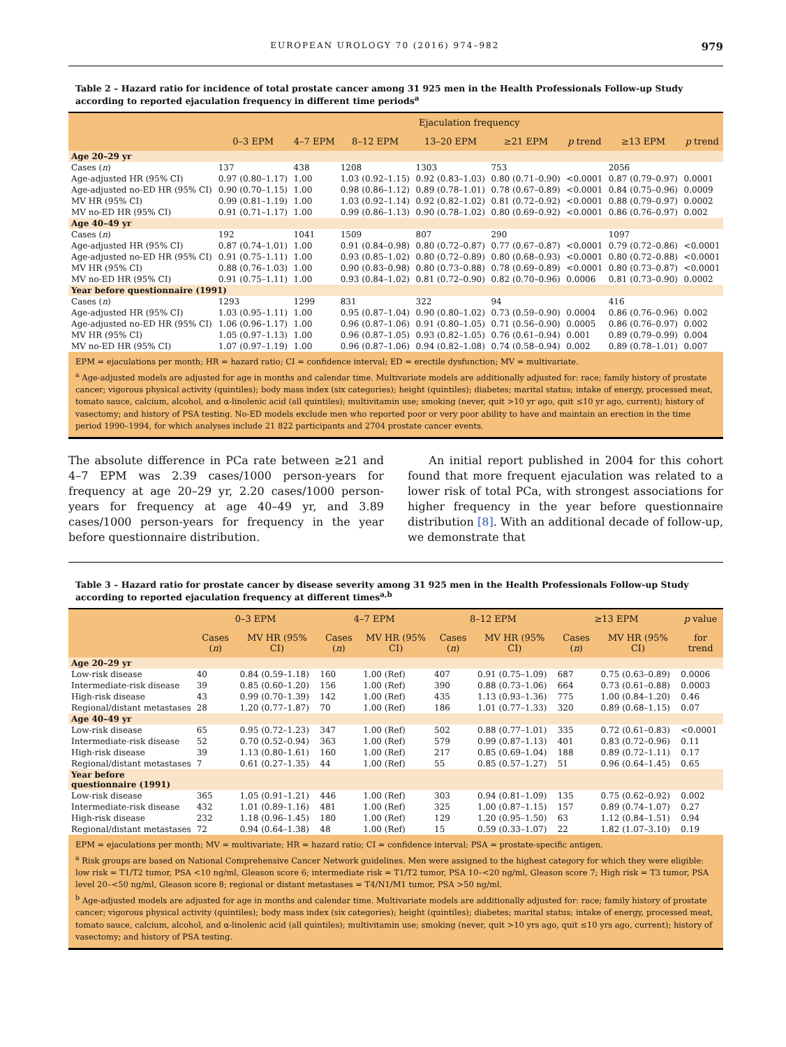EUROPEAN UROLOGY 70 (2016) 974–982 979
Table 2 – Hazard ratio for incidence of total prostate cancer among 31 925 men in the Health Professionals Follow-up Study according to reported ejaculation frequency in different time periods<sup>a</sup>
| | Ejaculation frequency | | | | | | | |
| --- | --- | --- | --- | --- | --- | --- | --- | --- |
| | 0–3 EPM | 4–7 EPM | 8–12 EPM | 13–20 EPM | ≥21 EPM | p trend | ≥13 EPM | p trend |
| Age 20–29 yr | | | | | | | | |
| Cases ( n ) | 137 | 438 | 1208 | 1303 | 753 | | 2056 | |
| Age-adjusted HR (95% CI) | 0.97 (0.80–1.17) | 1.00 | 1.03 (0.92–1.15) | 0.92 (0.83–1.03) | 0.80 (0.71–0.90) | <0.0001 | 0.87 (0.79–0.97) | 0.0001 |
| Age-adjusted no-ED HR (95% CI) | 0.90 (0.70–1.15) | 1.00 | 0.98 (0.86–1.12) | 0.89 (0.78–1.01) | 0.78 (0.67–0.89) | <0.0001 | 0.84 (0.75–0.96) | 0.0009 |
| MV HR (95% CI) | 0.99 (0.81–1.19) | 1.00 | 1.03 (0.92–1.14) | 0.92 (0.82–1.02) | 0.81 (0.72–0.92) | <0.0001 | 0.88 (0.79–0.97) | 0.0002 |
| MV no-ED HR (95% CI) | 0.91 (0.71–1.17) | 1.00 | 0.99 (0.86–1.13) | 0.90 (0.78–1.02) | 0.80 (0.69–0.92) | <0.0001 | 0.86 (0.76–0.97) | 0.002 |
| Age 40–49 yr | | | | | | | | |
| Cases ( n ) | 192 | 1041 | 1509 | 807 | 290 | | 1097 | |
| Age-adjusted HR (95% CI) | 0.87 (0.74–1.01) | 1.00 | 0.91 (0.84–0.98) | 0.80 (0.72–0.87) | 0.77 (0.67–0.87) | <0.0001 | 0.79 (0.72–0.86) | <0.0001 |
| Age-adjusted no-ED HR (95% CI) | 0.91 (0.75–1.11) | 1.00 | 0.93 (0.85–1.02) | 0.80 (0.72–0.89) | 0.80 (0.68–0.93) | <0.0001 | 0.80 (0.72–0.88) | <0.0001 |
| MV HR (95% CI) | 0.88 (0.76–1.03) | 1.00 | 0.90 (0.83–0.98) | 0.80 (0.73–0.88) | 0.78 (0.69–0.89) | <0.0001 | 0.80 (0.73–0.87) | <0.0001 |
| MV no-ED HR (95% CI) | 0.91 (0.75–1.11) | 1.00 | 0.93 (0.84–1.02) | 0.81 (0.72–0.90) | 0.82 (0.70–0.96) | 0.0006 | 0.81 (0.73–0.90) | 0.0002 |
| Year before questionnaire (1991) | | | | | | | | |
| Cases ( n ) | 1293 | 1299 | 831 | 322 | 94 | | 416 | |
| Age-adjusted HR (95% CI) | 1.03 (0.95–1.11) | 1.00 | 0.95 (0.87–1.04) | 0.90 (0.80–1.02) | 0.73 (0.59–0.90) | 0.0004 | 0.86 (0.76–0.96) | 0.002 |
| Age-adjusted no-ED HR (95% CI) | 1.06 (0.96–1.17) | 1.00 | 0.96 (0.87–1.06) | 0.91 (0.80–1.05) | 0.71 (0.56–0.90) | 0.0005 | 0.86 (0.76–0.97) | 0.002 |
| MV HR (95% CI) | 1.05 (0.97–1.13) | 1.00 | 0.96 (0.87–1.05) | 0.93 (0.82–1.05) | 0.76 (0.61–0.94) | 0.001 | 0.89 (0.79–0.99) | 0.004 |
| MV no-ED HR (95% CI) | 1.07 (0.97–1.19) | 1.00 | 0.96 (0.87–1.06) | 0.94 (0.82–1.08) | 0.74 (0.58–0.94) | 0.002 | 0.89 (0.78–1.01) | 0.007 |
EPM = ejaculations per month; HR = hazard ratio; CI = confidence interval; ED = erectile dysfunction; MV = multivariate.
<sup>a</sup> Age-adjusted models are adjusted for age in months and calendar time. Multivariate models are additionally adjusted for: race; family history of prostate cancer; vigorous physical activity (quintiles); body mass index (six categories); height (quintiles); diabetes; marital status; intake of energy, processed meat, tomato sauce, calcium, alcohol, and α-linolenic acid (all quintiles); multivitamin use; smoking (never, quit >10 yr ago, quit ≤10 yr ago, current); history of vasectomy; and history of PSA testing. No-ED models exclude men who reported poor or very poor ability to have and maintain an erection in the time period 1990–1994, for which analyses include 21 822 participants and 2704 prostate cancer events.
The absolute difference in PCa rate between ≥21 and 4–7 EPM was 2.39 cases/1000 person-years for frequency at age 20–29 yr, 2.20 cases/1000 person-years for frequency at age 40–49 yr, and 3.89 cases/1000 person-years for frequency in the year before questionnaire distribution.
An initial report published in 2004 for this cohort found that more frequent ejaculation was related to a lower risk of total PCa, with strongest associations for higher frequency in the year before questionnaire distribution [8]. With an additional decade of follow-up, we demonstrate that
Table 3 – Hazard ratio for prostate cancer by disease severity among 31 925 men in the Health Professionals Follow-up Study according to reported ejaculation frequency at different times<sup>a,b</sup>
| | 0–3 EPM | | 4–7 EPM | | 8–12 EPM | | ≥13 EPM | | p value |
| --- | --- | --- | --- | --- | --- | --- | --- | --- | --- |
| | Cases ( n ) | MV HR (95% CI) | Cases ( n ) | MV HR (95% CI) | Cases ( n ) | MV HR (95% CI) | Cases ( n ) | MV HR (95% CI) | for trend |
| Age 20–29 yr | | | | | | | | | |
| Low-risk disease | 40 | 0.84 (0.59–1.18) | 160 | 1.00 (Ref) | 407 | 0.91 (0.75–1.09) | 687 | 0.75 (0.63–0.89) | 0.0006 |
| Intermediate-risk disease | 39 | 0.85 (0.60–1.20) | 156 | 1.00 (Ref) | 390 | 0.88 (0.73–1.06) | 664 | 0.73 (0.61–0.88) | 0.0003 |
| High-risk disease | 43 | 0.99 (0.70–1.39) | 142 | 1.00 (Ref) | 435 | 1.13 (0.93–1.36) | 775 | 1.00 (0.84–1.20) | 0.46 |
| Regional/distant metastases | 28 | 1.20 (0.77–1.87) | 70 | 1.00 (Ref) | 186 | 1.01 (0.77–1.33) | 320 | 0.89 (0.68–1.15) | 0.07 |
| Age 40–49 yr | | | | | | | | | |
| Low-risk disease | 65 | 0.95 (0.72–1.23) | 347 | 1.00 (Ref) | 502 | 0.88 (0.77–1.01) | 335 | 0.72 (0.61–0.83) | <0.0001 |
| Intermediate-risk disease | 52 | 0.70 (0.52–0.94) | 363 | 1.00 (Ref) | 579 | 0.99 (0.87–1.13) | 401 | 0.83 (0.72–0.96) | 0.11 |
| High-risk disease | 39 | 1.13 (0.80–1.61) | 160 | 1.00 (Ref) | 217 | 0.85 (0.69–1.04) | 188 | 0.89 (0.72–1.11) | 0.17 |
| Regional/distant metastases | 7 | 0.61 (0.27–1.35) | 44 | 1.00 (Ref) | 55 | 0.85 (0.57–1.27) | 51 | 0.96 (0.64–1.45) | 0.65 |
| Year before questionnaire (1991) | | | | | | | | | |
| Low-risk disease | 365 | 1.05 (0.91–1.21) | 446 | 1.00 (Ref) | 303 | 0.94 (0.81–1.09) | 135 | 0.75 (0.62–0.92) | 0.002 |
| Intermediate-risk disease | 432 | 1.01 (0.89–1.16) | 481 | 1.00 (Ref) | 325 | 1.00 (0.87–1.15) | 157 | 0.89 (0.74–1.07) | 0.27 |
| High-risk disease | 232 | 1.18 (0.96–1.45) | 180 | 1.00 (Ref) | 129 | 1.20 (0.95–1.50) | 63 | 1.12 (0.84–1.51) | 0.94 |
| Regional/distant metastases | 72 | 0.94 (0.64–1.38) | 48 | 1.00 (Ref) | 15 | 0.59 (0.33–1.07) | 22 | 1.82 (1.07–3.10) | 0.19 |
EPM = ejaculations per month; MV = multivariate; HR = hazard ratio; CI = confidence interval; PSA = prostate-specific antigen.
<sup>a</sup> Risk groups are based on National Comprehensive Cancer Network guidelines. Men were assigned to the highest category for which they were eligible: low risk = T1/T2 tumor, PSA <10 ng/ml, Gleason score 6; intermediate risk = T1/T2 tumor, PSA 10–<20 ng/ml, Gleason score 7; High risk = T3 tumor, PSA level 20–<50 ng/ml, Gleason score 8; regional or distant metastases = T4/N1/M1 tumor, PSA >50 ng/ml.
<sup>b</sup> Age-adjusted models are adjusted for age in months and calendar time. Multivariate models are additionally adjusted for: race; family history of prostate cancer; vigorous physical activity (quintiles); body mass index (six categories); height (quintiles); diabetes; marital status; intake of energy, processed meat, tomato sauce, calcium, alcohol, and α-linolenic acid (all quintiles); multivitamin use; smoking (never, quit >10 yrs ago, quit ≤10 yrs ago, current); history of vasectomy; and history of PSA testing.